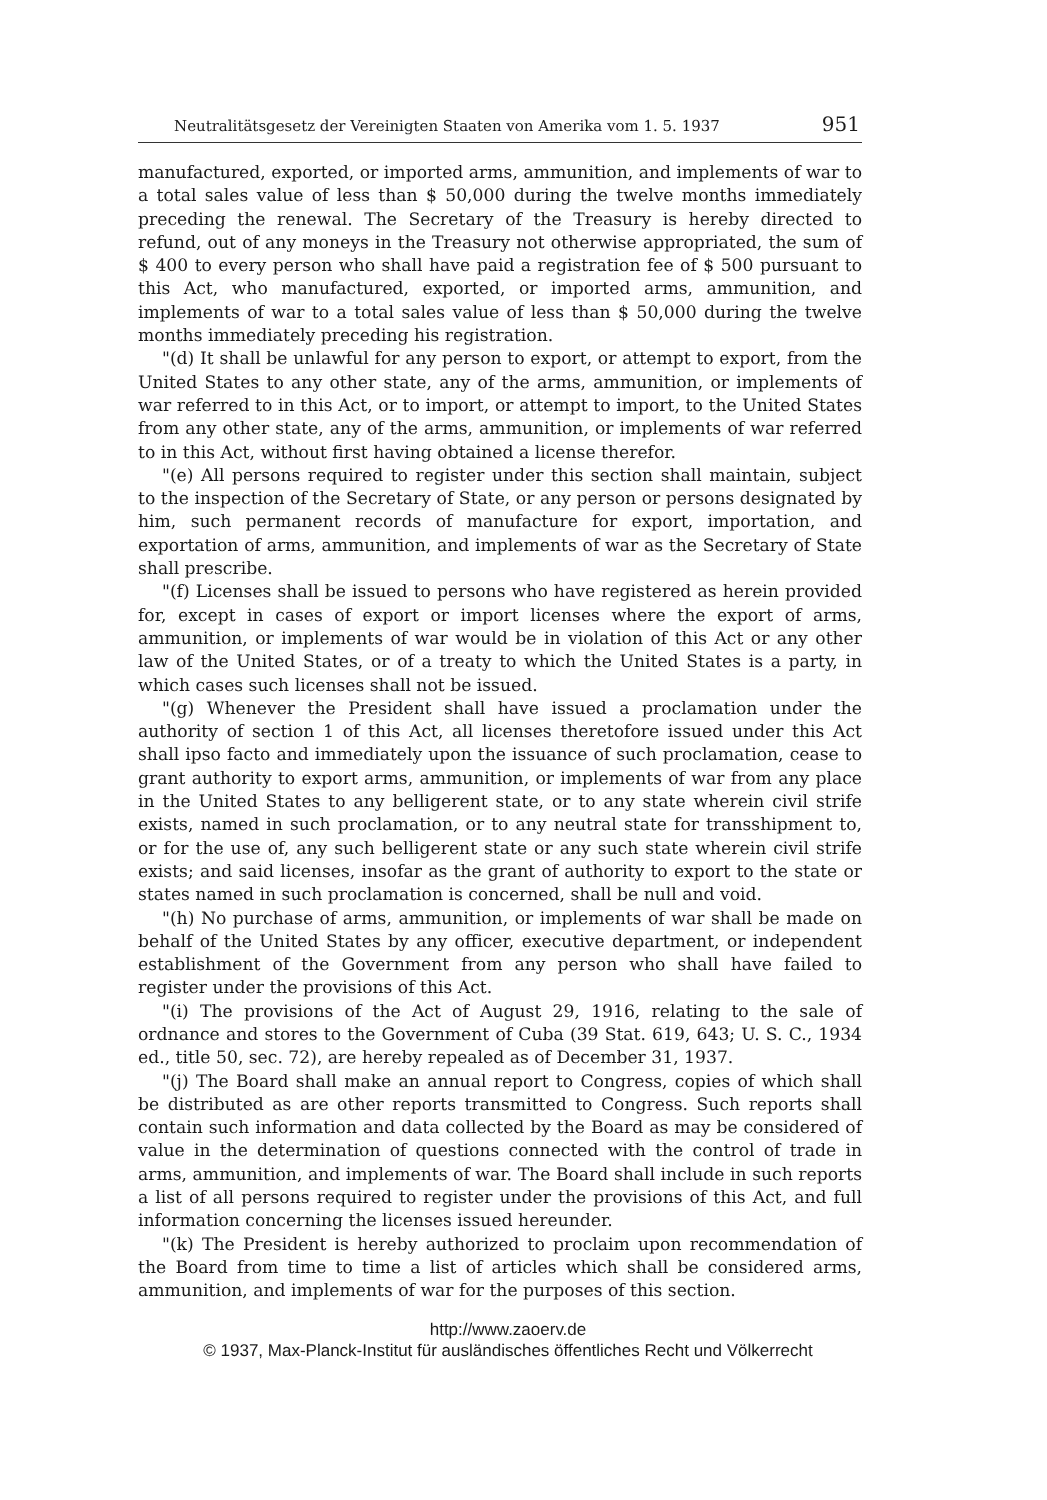Neutralitätsgesetz der Vereinigten Staaten von Amerika vom 1. 5. 1937 951
manufactured, exported, or imported arms, ammunition, and implements of war to a total sales value of less than $ 50,000 during the twelve months immediately preceding the renewal. The Secretary of the Treasury is hereby directed to refund, out of any moneys in the Treasury not otherwise appropriated, the sum of $ 400 to every person who shall have paid a registration fee of $ 500 pursuant to this Act, who manufactured, exported, or imported arms, ammunition, and implements of war to a total sales value of less than $ 50,000 during the twelve months immediately preceding his registration.
"(d) It shall be unlawful for any person to export, or attempt to export, from the United States to any other state, any of the arms, ammunition, or implements of war referred to in this Act, or to import, or attempt to import, to the United States from any other state, any of the arms, ammunition, or implements of war referred to in this Act, without first having obtained a license therefor.
"(e) All persons required to register under this section shall maintain, subject to the inspection of the Secretary of State, or any person or persons designated by him, such permanent records of manufacture for export, importation, and exportation of arms, ammunition, and implements of war as the Secretary of State shall prescribe.
"(f) Licenses shall be issued to persons who have registered as herein provided for, except in cases of export or import licenses where the export of arms, ammunition, or implements of war would be in violation of this Act or any other law of the United States, or of a treaty to which the United States is a party, in which cases such licenses shall not be issued.
"(g) Whenever the President shall have issued a proclamation under the authority of section 1 of this Act, all licenses theretofore issued under this Act shall ipso facto and immediately upon the issuance of such proclamation, cease to grant authority to export arms, ammunition, or implements of war from any place in the United States to any belligerent state, or to any state wherein civil strife exists, named in such proclamation, or to any neutral state for transshipment to, or for the use of, any such belligerent state or any such state wherein civil strife exists; and said licenses, insofar as the grant of authority to export to the state or states named in such proclamation is concerned, shall be null and void.
"(h) No purchase of arms, ammunition, or implements of war shall be made on behalf of the United States by any officer, executive department, or independent establishment of the Government from any person who shall have failed to register under the provisions of this Act.
"(i) The provisions of the Act of August 29, 1916, relating to the sale of ordnance and stores to the Government of Cuba (39 Stat. 619, 643; U. S. C., 1934 ed., title 50, sec. 72), are hereby repealed as of December 31, 1937.
"(j) The Board shall make an annual report to Congress, copies of which shall be distributed as are other reports transmitted to Congress. Such reports shall contain such information and data collected by the Board as may be considered of value in the determination of questions connected with the control of trade in arms, ammunition, and implements of war. The Board shall include in such reports a list of all persons required to register under the provisions of this Act, and full information concerning the licenses issued hereunder.
"(k) The President is hereby authorized to proclaim upon recommendation of the Board from time to time a list of articles which shall be considered arms, ammunition, and implements of war for the purposes of this section.
http://www.zaoerv.de
© 1937, Max-Planck-Institut für ausländisches öffentliches Recht und Völkerrecht